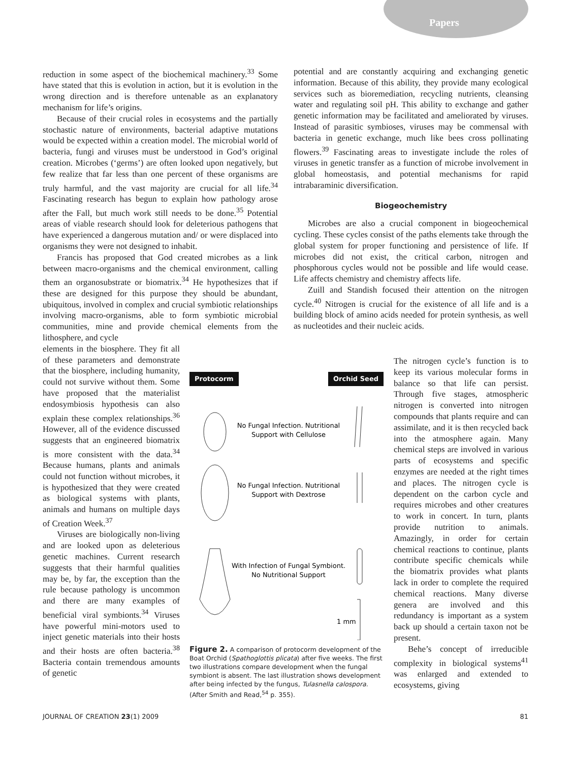Papers
reduction in some aspect of the biochemical machinery.<sup>33</sup> Some have stated that this is evolution in action, but it is evolution in the wrong direction and is therefore untenable as an explanatory mechanism for life’s origins.
Because of their crucial roles in ecosystems and the partially stochastic nature of environments, bacterial adaptive mutations would be expected within a creation model. The microbial world of bacteria, fungi and viruses must be understood in God’s original creation. Microbes (‘germs’) are often looked upon negatively, but few realize that far less than one percent of these organisms are truly harmful, and the vast majority are crucial for all life.<sup>34</sup> Fascinating research has begun to explain how pathology arose after the Fall, but much work still needs to be done.<sup>35</sup> Potential areas of viable research should look for deleterious pathogens that have experienced a dangerous mutation and/ or were displaced into organisms they were not designed to inhabit.
Francis has proposed that God created microbes as a link between macro-organisms and the chemical environment, calling them an organosubstrate or biomatrix.<sup>34</sup> He hypothesizes that if these are designed for this purpose they should be abundant, ubiquitous, involved in complex and crucial symbiotic relationships involving macro-organisms, able to form symbiotic microbial communities, mine and provide chemical elements from the lithosphere, and cycle
elements in the biosphere. They fit all of these parameters and demonstrate that the biosphere, including humanity, could not survive without them. Some have proposed that the materialist endosymbiosis hypothesis can also explain these complex relationships.<sup>36</sup> However, all of the evidence discussed suggests that an engineered biomatrix is more consistent with the data.<sup>34</sup> Because humans, plants and animals could not function without microbes, it is hypothesized that they were created as biological systems with plants, animals and humans on multiple days of Creation Week.<sup>37</sup>
Viruses are biologically non-living and are looked upon as deleterious genetic machines. Current research suggests that their harmful qualities may be, by far, the exception than the rule because pathology is uncommon and there are many examples of beneficial viral symbionts.<sup>34</sup> Viruses have powerful mini-motors used to inject genetic materials into their hosts and their hosts are often bacteria.<sup>38</sup> Bacteria contain tremendous amounts of genetic
potential and are constantly acquiring and exchanging genetic information. Because of this ability, they provide many ecological services such as bioremediation, recycling nutrients, cleansing water and regulating soil pH. This ability to exchange and gather genetic information may be facilitated and ameliorated by viruses. Instead of parasitic symbioses, viruses may be commensal with bacteria in genetic exchange, much like bees cross pollinating flowers.<sup>39</sup> Fascinating areas to investigate include the roles of viruses in genetic transfer as a function of microbe involvement in global homeostasis, and potential mechanisms for rapid intrabaraminic diversification.
Biogeochemistry
Microbes are also a crucial component in biogeochemical cycling. These cycles consist of the paths elements take through the global system for proper functioning and persistence of life. If microbes did not exist, the critical carbon, nitrogen and phosphorous cycles would not be possible and life would cease. Life affects chemistry and chemistry affects life.
Zuill and Standish focused their attention on the nitrogen cycle.<sup>40</sup> Nitrogen is crucial for the existence of all life and is a building block of amino acids needed for protein synthesis, as well as nucleotides and their nucleic acids.
Protocorm Orchid Seed
No Fungal Infection. Nutritional
Support with Cellulose
No Fungal Infection. Nutritional
Support with Dextrose
With Infection of Fungal Symbiont.
No Nutritional Support
1 mm
Figure 2. A comparison of protocorm development of the Boat Orchid (Spathoglottis plicata) after five weeks. The first two illustrations compare development when the fungal symbiont is absent. The last illustration shows development after being infected by the fungus, Tulasnella calospora. (After Smith and Read,<sup>54</sup> p. 355).
The nitrogen cycle’s function is to keep its various molecular forms in balance so that life can persist. Through five stages, atmospheric nitrogen is converted into nitrogen compounds that plants require and can assimilate, and it is then recycled back into the atmosphere again. Many chemical steps are involved in various parts of ecosystems and specific enzymes are needed at the right times and places. The nitrogen cycle is dependent on the carbon cycle and requires microbes and other creatures to work in concert. In turn, plants provide nutrition to animals. Amazingly, in order for certain chemical reactions to continue, plants contribute specific chemicals while the biomatrix provides what plants lack in order to complete the required chemical reactions. Many diverse genera are involved and this redundancy is important as a system back up should a certain taxon not be present.
Behe’s concept of irreducible complexity in biological systems<sup>41</sup> was enlarged and extended to ecosystems, giving
JOURNAL OF CREATION 23(1) 2009 81